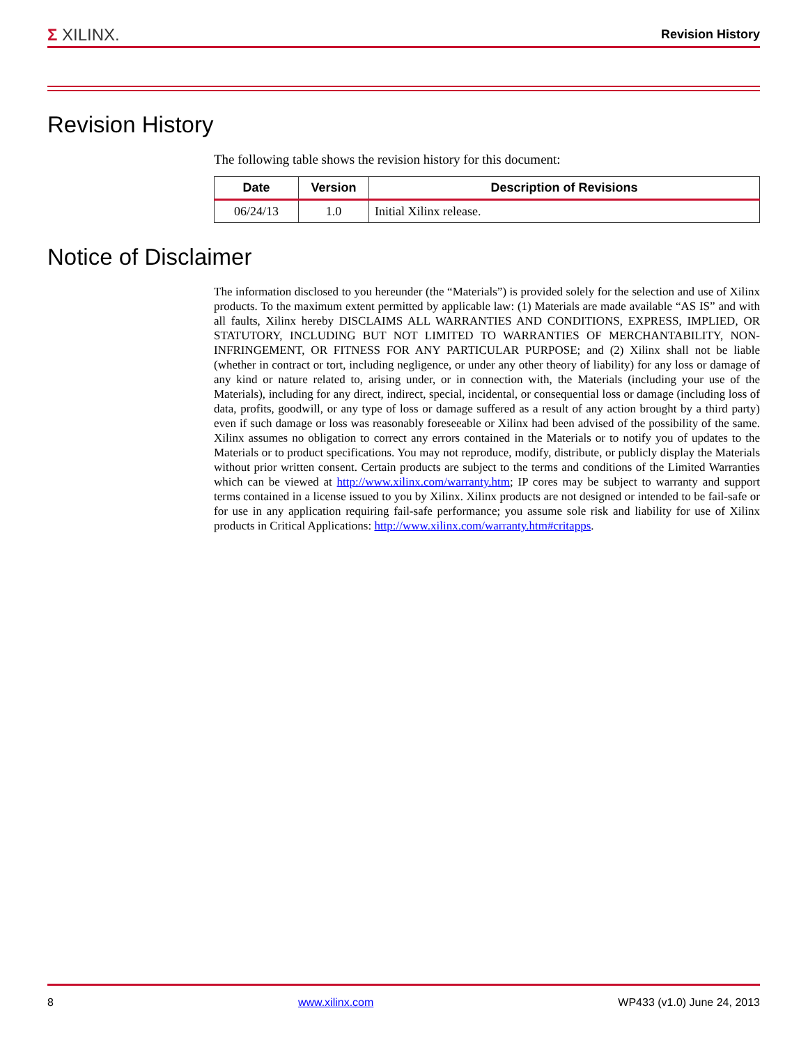Σ XILINX.
Revision History
Revision History
The following table shows the revision history for this document:
| Date | Version | Description of Revisions |
| --- | --- | --- |
| 06/24/13 | 1.0 | Initial Xilinx release. |
Notice of Disclaimer
The information disclosed to you hereunder (the “Materials”) is provided solely for the selection and use of Xilinx products. To the maximum extent permitted by applicable law: (1) Materials are made available “AS IS” and with all faults, Xilinx hereby DISCLAIMS ALL WARRANTIES AND CONDITIONS, EXPRESS, IMPLIED, OR STATUTORY, INCLUDING BUT NOT LIMITED TO WARRANTIES OF MERCHANTABILITY, NON-INFRINGEMENT, OR FITNESS FOR ANY PARTICULAR PURPOSE; and (2) Xilinx shall not be liable (whether in contract or tort, including negligence, or under any other theory of liability) for any loss or damage of any kind or nature related to, arising under, or in connection with, the Materials (including your use of the Materials), including for any direct, indirect, special, incidental, or consequential loss or damage (including loss of data, profits, goodwill, or any type of loss or damage suffered as a result of any action brought by a third party) even if such damage or loss was reasonably foreseeable or Xilinx had been advised of the possibility of the same. Xilinx assumes no obligation to correct any errors contained in the Materials or to notify you of updates to the Materials or to product specifications. You may not reproduce, modify, distribute, or publicly display the Materials without prior written consent. Certain products are subject to the terms and conditions of the Limited Warranties which can be viewed at http://www.xilinx.com/warranty.htm; IP cores may be subject to warranty and support terms contained in a license issued to you by Xilinx. Xilinx products are not designed or intended to be fail-safe or for use in any application requiring fail-safe performance; you assume sole risk and liability for use of Xilinx products in Critical Applications: http://www.xilinx.com/warranty.htm#critapps.
8 www.xilinx.com WP433 (v1.0) June 24, 2013